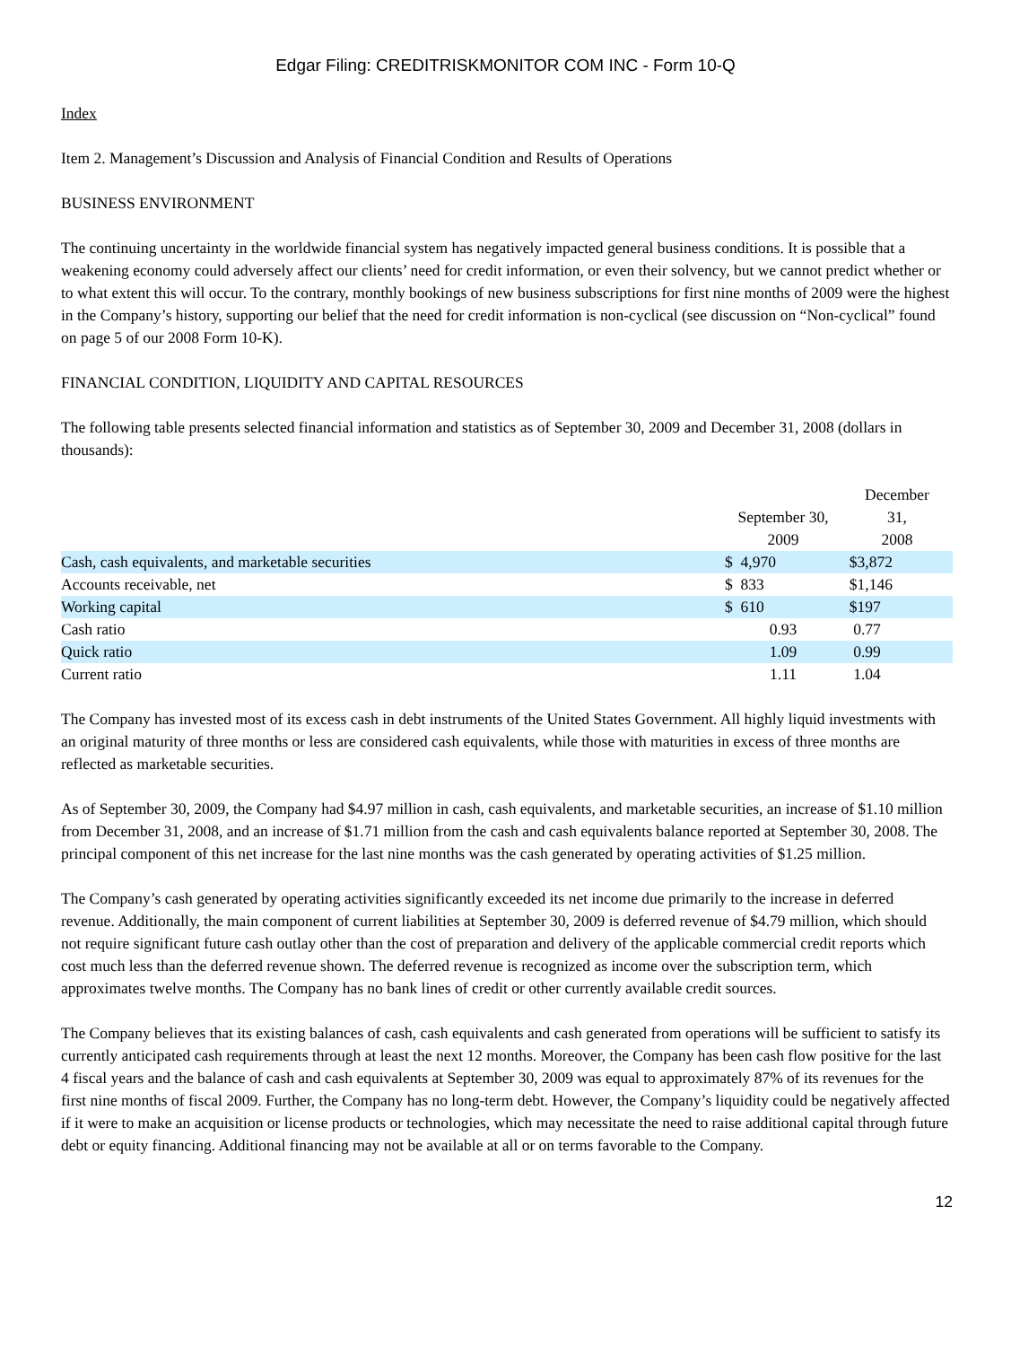Edgar Filing: CREDITRISKMONITOR COM INC - Form 10-Q
Index
Item 2. Management’s Discussion and Analysis of Financial Condition and Results of Operations
BUSINESS ENVIRONMENT
The continuing uncertainty in the worldwide financial system has negatively impacted general business conditions. It is possible that a weakening economy could adversely affect our clients’ need for credit information, or even their solvency, but we cannot predict whether or to what extent this will occur. To the contrary, monthly bookings of new business subscriptions for first nine months of 2009 were the highest in the Company’s history, supporting our belief that the need for credit information is non-cyclical (see discussion on “Non-cyclical” found on page 5 of our 2008 Form 10-K).
FINANCIAL CONDITION, LIQUIDITY AND CAPITAL RESOURCES
The following table presents selected financial information and statistics as of September 30, 2009 and December 31, 2008 (dollars in thousands):
| | September 30, 2009 | December 31, 2008 |
| --- | --- | --- |
| Cash, cash equivalents, and marketable securities | $ 4,970 | $3,872 |
| Accounts receivable, net | $ 833 | $1,146 |
| Working capital | $ 610 | $197 |
| Cash ratio | 0.93 | 0.77 |
| Quick ratio | 1.09 | 0.99 |
| Current ratio | 1.11 | 1.04 |
The Company has invested most of its excess cash in debt instruments of the United States Government. All highly liquid investments with an original maturity of three months or less are considered cash equivalents, while those with maturities in excess of three months are reflected as marketable securities.
As of September 30, 2009, the Company had $4.97 million in cash, cash equivalents, and marketable securities, an increase of $1.10 million from December 31, 2008, and an increase of $1.71 million from the cash and cash equivalents balance reported at September 30, 2008. The principal component of this net increase for the last nine months was the cash generated by operating activities of $1.25 million.
The Company’s cash generated by operating activities significantly exceeded its net income due primarily to the increase in deferred revenue. Additionally, the main component of current liabilities at September 30, 2009 is deferred revenue of $4.79 million, which should not require significant future cash outlay other than the cost of preparation and delivery of the applicable commercial credit reports which cost much less than the deferred revenue shown. The deferred revenue is recognized as income over the subscription term, which approximates twelve months. The Company has no bank lines of credit or other currently available credit sources.
The Company believes that its existing balances of cash, cash equivalents and cash generated from operations will be sufficient to satisfy its currently anticipated cash requirements through at least the next 12 months. Moreover, the Company has been cash flow positive for the last 4 fiscal years and the balance of cash and cash equivalents at September 30, 2009 was equal to approximately 87% of its revenues for the first nine months of fiscal 2009. Further, the Company has no long-term debt. However, the Company’s liquidity could be negatively affected if it were to make an acquisition or license products or technologies, which may necessitate the need to raise additional capital through future debt or equity financing. Additional financing may not be available at all or on terms favorable to the Company.
12